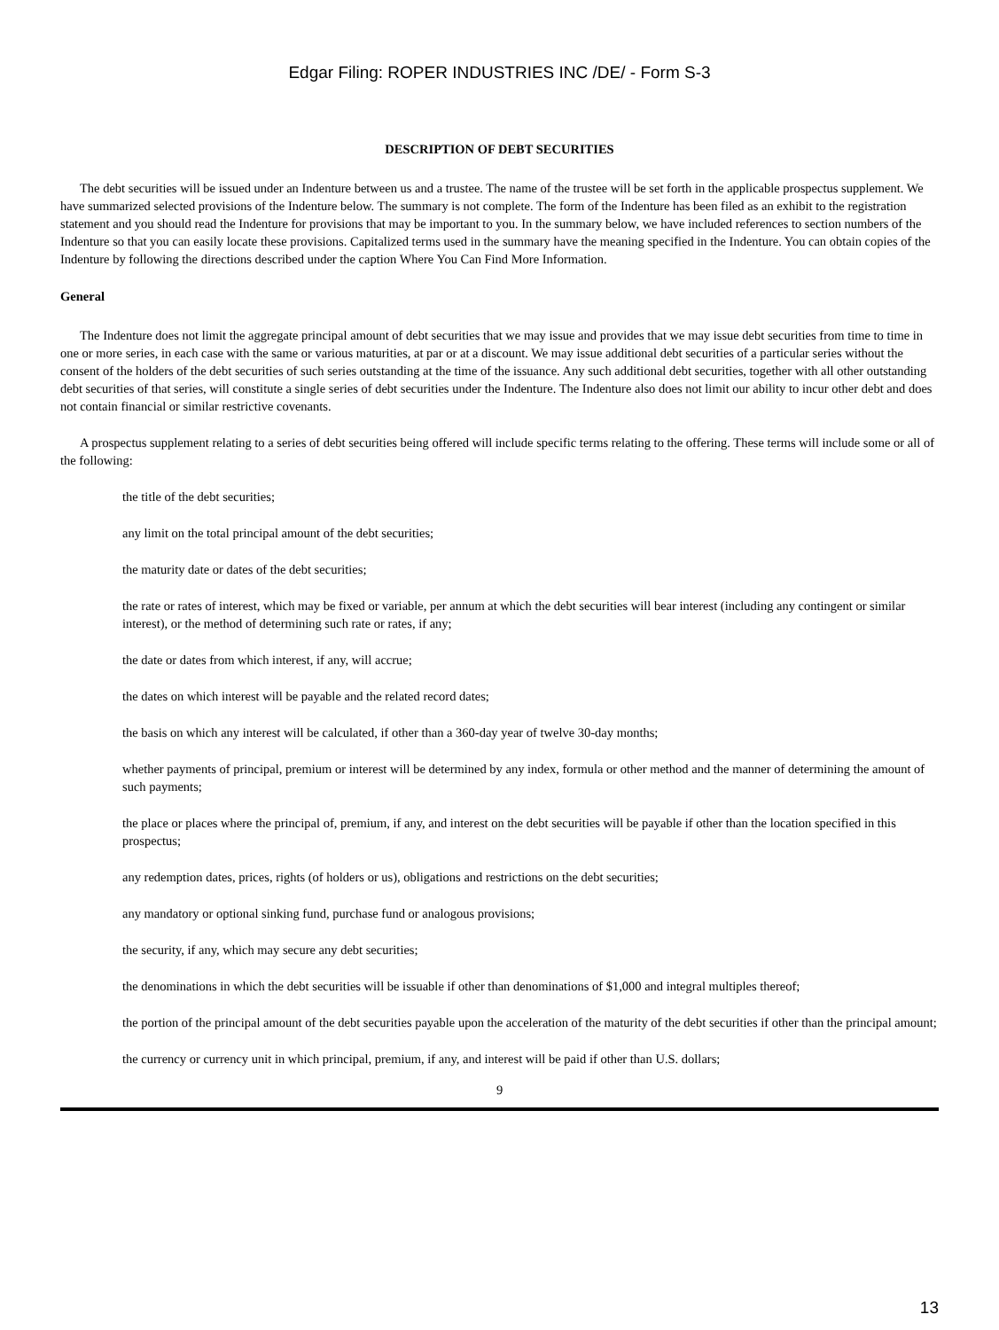Edgar Filing: ROPER INDUSTRIES INC /DE/ - Form S-3
DESCRIPTION OF DEBT SECURITIES
The debt securities will be issued under an Indenture between us and a trustee. The name of the trustee will be set forth in the applicable prospectus supplement. We have summarized selected provisions of the Indenture below. The summary is not complete. The form of the Indenture has been filed as an exhibit to the registration statement and you should read the Indenture for provisions that may be important to you. In the summary below, we have included references to section numbers of the Indenture so that you can easily locate these provisions. Capitalized terms used in the summary have the meaning specified in the Indenture. You can obtain copies of the Indenture by following the directions described under the caption Where You Can Find More Information.
General
The Indenture does not limit the aggregate principal amount of debt securities that we may issue and provides that we may issue debt securities from time to time in one or more series, in each case with the same or various maturities, at par or at a discount. We may issue additional debt securities of a particular series without the consent of the holders of the debt securities of such series outstanding at the time of the issuance. Any such additional debt securities, together with all other outstanding debt securities of that series, will constitute a single series of debt securities under the Indenture. The Indenture also does not limit our ability to incur other debt and does not contain financial or similar restrictive covenants.
A prospectus supplement relating to a series of debt securities being offered will include specific terms relating to the offering. These terms will include some or all of the following:
the title of the debt securities;
any limit on the total principal amount of the debt securities;
the maturity date or dates of the debt securities;
the rate or rates of interest, which may be fixed or variable, per annum at which the debt securities will bear interest (including any contingent or similar interest), or the method of determining such rate or rates, if any;
the date or dates from which interest, if any, will accrue;
the dates on which interest will be payable and the related record dates;
the basis on which any interest will be calculated, if other than a 360-day year of twelve 30-day months;
whether payments of principal, premium or interest will be determined by any index, formula or other method and the manner of determining the amount of such payments;
the place or places where the principal of, premium, if any, and interest on the debt securities will be payable if other than the location specified in this prospectus;
any redemption dates, prices, rights (of holders or us), obligations and restrictions on the debt securities;
any mandatory or optional sinking fund, purchase fund or analogous provisions;
the security, if any, which may secure any debt securities;
the denominations in which the debt securities will be issuable if other than denominations of $1,000 and integral multiples thereof;
the portion of the principal amount of the debt securities payable upon the acceleration of the maturity of the debt securities if other than the principal amount;
the currency or currency unit in which principal, premium, if any, and interest will be paid if other than U.S. dollars;
9
13